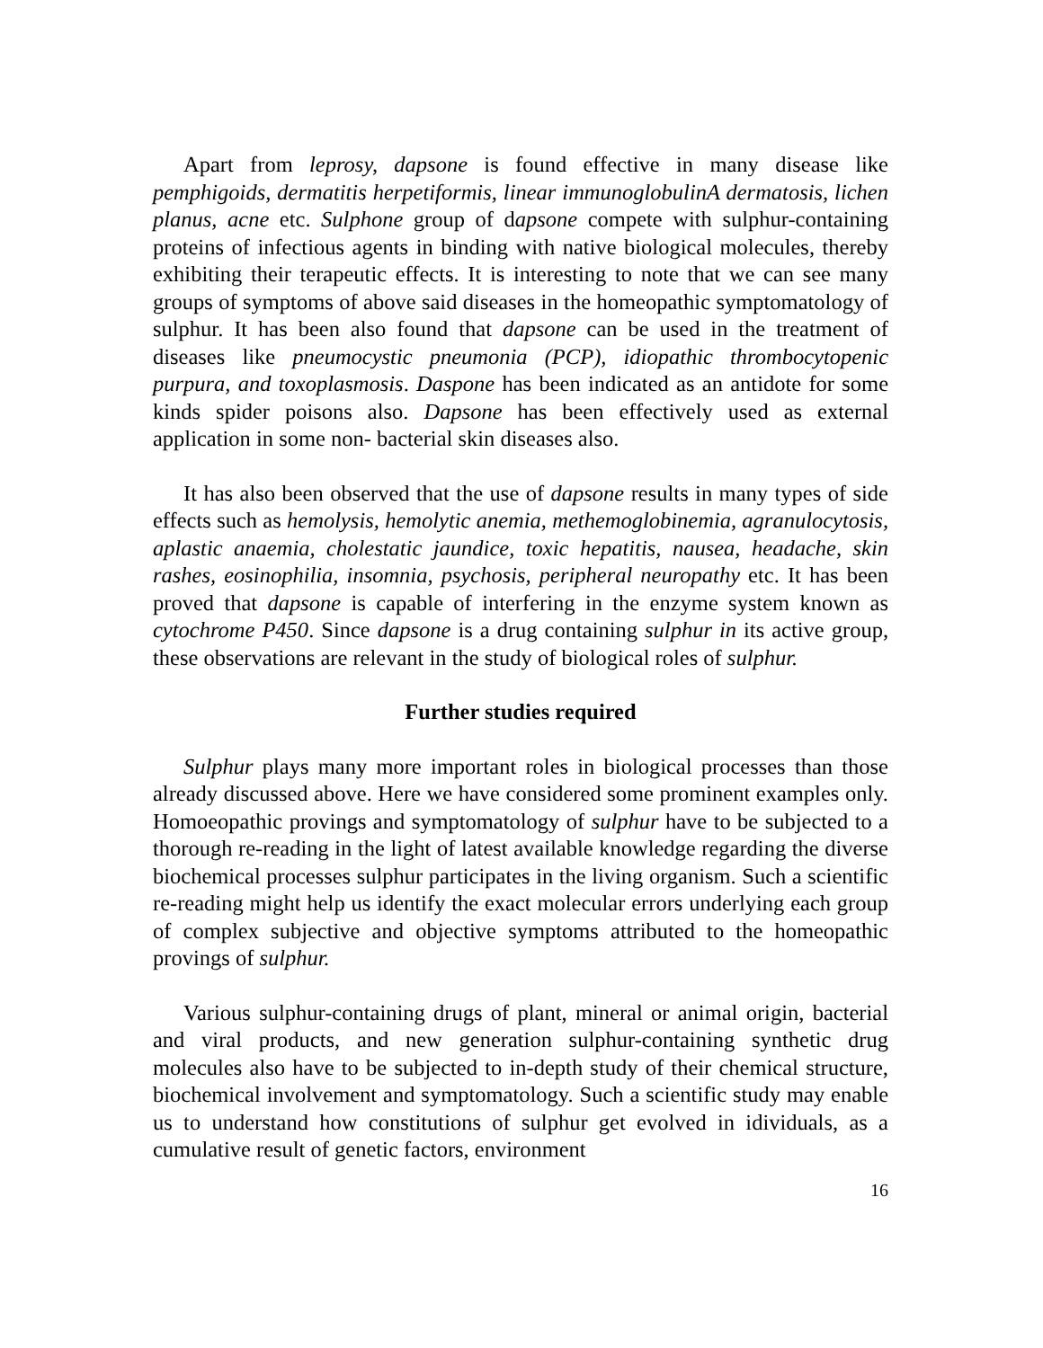Apart from leprosy, dapsone is found effective in many disease like pemphigoids, dermatitis herpetiformis, linear immunoglobulinA dermatosis, lichen planus, acne etc. Sulphone group of dapsone compete with sulphur-containing proteins of infectious agents in binding with native biological molecules, thereby exhibiting their terapeutic effects. It is interesting to note that we can see many groups of symptoms of above said diseases in the homeopathic symptomatology of sulphur. It has been also found that dapsone can be used in the treatment of diseases like pneumocystic pneumonia (PCP), idiopathic thrombocytopenic purpura, and toxoplasmosis. Daspone has been indicated as an antidote for some kinds spider poisons also. Dapsone has been effectively used as external application in some non- bacterial skin diseases also.
It has also been observed that the use of dapsone results in many types of side effects such as hemolysis, hemolytic anemia, methemoglobinemia, agranulocytosis, aplastic anaemia, cholestatic jaundice, toxic hepatitis, nausea, headache, skin rashes, eosinophilia, insomnia, psychosis, peripheral neuropathy etc. It has been proved that dapsone is capable of interfering in the enzyme system known as cytochrome P450. Since dapsone is a drug containing sulphur in its active group, these observations are relevant in the study of biological roles of sulphur.
Further studies required
Sulphur plays many more important roles in biological processes than those already discussed above. Here we have considered some prominent examples only. Homoeopathic provings and symptomatology of sulphur have to be subjected to a thorough re-reading in the light of latest available knowledge regarding the diverse biochemical processes sulphur participates in the living organism. Such a scientific re-reading might help us identify the exact molecular errors underlying each group of complex subjective and objective symptoms attributed to the homeopathic provings of sulphur.
Various sulphur-containing drugs of plant, mineral or animal origin, bacterial and viral products, and new generation sulphur-containing synthetic drug molecules also have to be subjected to in-depth study of their chemical structure, biochemical involvement and symptomatology. Such a scientific study may enable us to understand how constitutions of sulphur get evolved in idividuals, as a cumulative result of genetic factors, environment
16